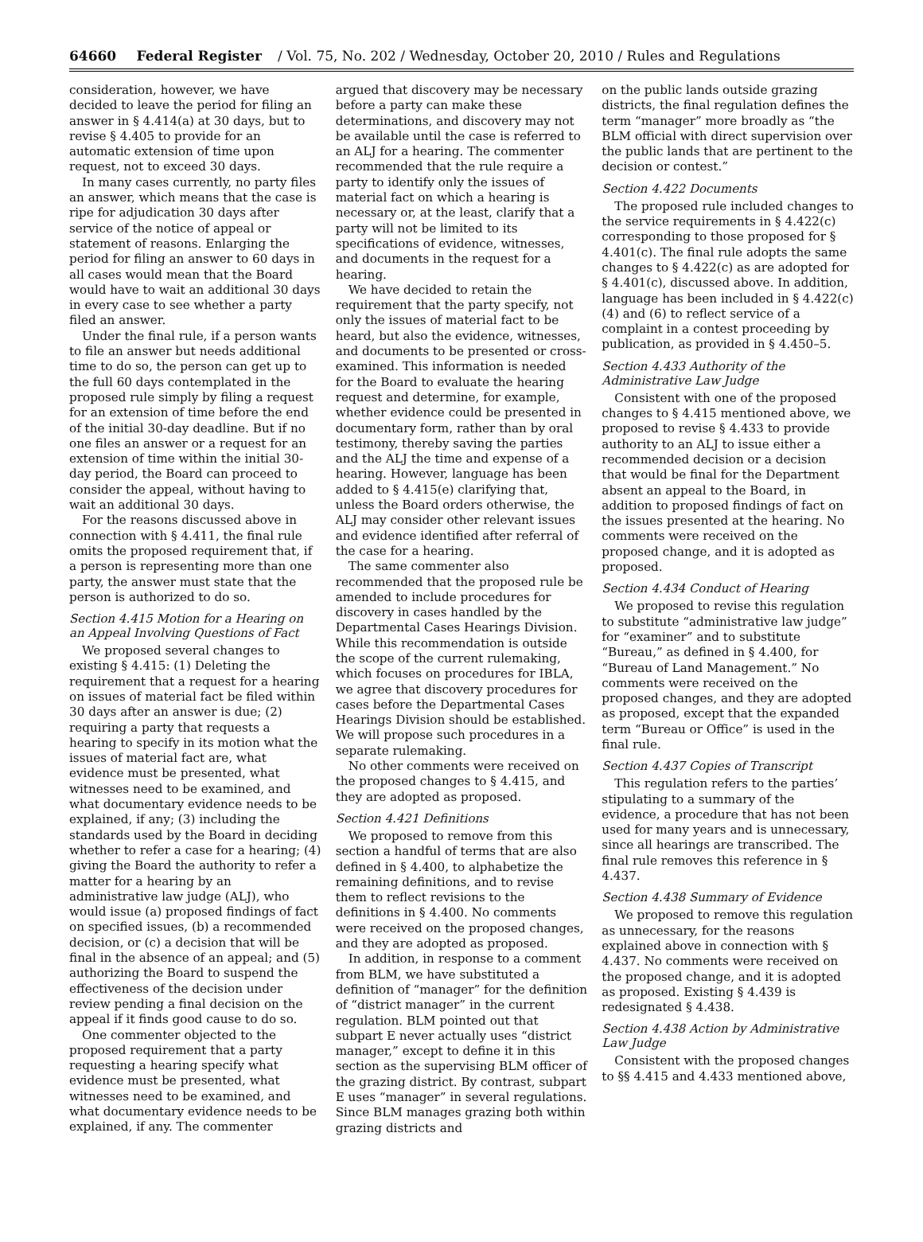64660 Federal Register / Vol. 75, No. 202 / Wednesday, October 20, 2010 / Rules and Regulations
consideration, however, we have decided to leave the period for filing an answer in § 4.414(a) at 30 days, but to revise § 4.405 to provide for an automatic extension of time upon request, not to exceed 30 days.
In many cases currently, no party files an answer, which means that the case is ripe for adjudication 30 days after service of the notice of appeal or statement of reasons. Enlarging the period for filing an answer to 60 days in all cases would mean that the Board would have to wait an additional 30 days in every case to see whether a party filed an answer.
Under the final rule, if a person wants to file an answer but needs additional time to do so, the person can get up to the full 60 days contemplated in the proposed rule simply by filing a request for an extension of time before the end of the initial 30-day deadline. But if no one files an answer or a request for an extension of time within the initial 30-day period, the Board can proceed to consider the appeal, without having to wait an additional 30 days.
For the reasons discussed above in connection with § 4.411, the final rule omits the proposed requirement that, if a person is representing more than one party, the answer must state that the person is authorized to do so.
Section 4.415 Motion for a Hearing on an Appeal Involving Questions of Fact
We proposed several changes to existing § 4.415: (1) Deleting the requirement that a request for a hearing on issues of material fact be filed within 30 days after an answer is due; (2) requiring a party that requests a hearing to specify in its motion what the issues of material fact are, what evidence must be presented, what witnesses need to be examined, and what documentary evidence needs to be explained, if any; (3) including the standards used by the Board in deciding whether to refer a case for a hearing; (4) giving the Board the authority to refer a matter for a hearing by an administrative law judge (ALJ), who would issue (a) proposed findings of fact on specified issues, (b) a recommended decision, or (c) a decision that will be final in the absence of an appeal; and (5) authorizing the Board to suspend the effectiveness of the decision under review pending a final decision on the appeal if it finds good cause to do so.
One commenter objected to the proposed requirement that a party requesting a hearing specify what evidence must be presented, what witnesses need to be examined, and what documentary evidence needs to be explained, if any. The commenter
argued that discovery may be necessary before a party can make these determinations, and discovery may not be available until the case is referred to an ALJ for a hearing. The commenter recommended that the rule require a party to identify only the issues of material fact on which a hearing is necessary or, at the least, clarify that a party will not be limited to its specifications of evidence, witnesses, and documents in the request for a hearing.
We have decided to retain the requirement that the party specify, not only the issues of material fact to be heard, but also the evidence, witnesses, and documents to be presented or cross-examined. This information is needed for the Board to evaluate the hearing request and determine, for example, whether evidence could be presented in documentary form, rather than by oral testimony, thereby saving the parties and the ALJ the time and expense of a hearing. However, language has been added to § 4.415(e) clarifying that, unless the Board orders otherwise, the ALJ may consider other relevant issues and evidence identified after referral of the case for a hearing.
The same commenter also recommended that the proposed rule be amended to include procedures for discovery in cases handled by the Departmental Cases Hearings Division. While this recommendation is outside the scope of the current rulemaking, which focuses on procedures for IBLA, we agree that discovery procedures for cases before the Departmental Cases Hearings Division should be established. We will propose such procedures in a separate rulemaking.
No other comments were received on the proposed changes to § 4.415, and they are adopted as proposed.
Section 4.421 Definitions
We proposed to remove from this section a handful of terms that are also defined in § 4.400, to alphabetize the remaining definitions, and to revise them to reflect revisions to the definitions in § 4.400. No comments were received on the proposed changes, and they are adopted as proposed.
In addition, in response to a comment from BLM, we have substituted a definition of “manager” for the definition of “district manager” in the current regulation. BLM pointed out that subpart E never actually uses “district manager,” except to define it in this section as the supervising BLM officer of the grazing district. By contrast, subpart E uses “manager” in several regulations. Since BLM manages grazing both within grazing districts and
on the public lands outside grazing districts, the final regulation defines the term “manager” more broadly as “the BLM official with direct supervision over the public lands that are pertinent to the decision or contest.”
Section 4.422 Documents
The proposed rule included changes to the service requirements in § 4.422(c) corresponding to those proposed for § 4.401(c). The final rule adopts the same changes to § 4.422(c) as are adopted for § 4.401(c), discussed above. In addition, language has been included in § 4.422(c)(4) and (6) to reflect service of a complaint in a contest proceeding by publication, as provided in § 4.450–5.
Section 4.433 Authority of the Administrative Law Judge
Consistent with one of the proposed changes to § 4.415 mentioned above, we proposed to revise § 4.433 to provide authority to an ALJ to issue either a recommended decision or a decision that would be final for the Department absent an appeal to the Board, in addition to proposed findings of fact on the issues presented at the hearing. No comments were received on the proposed change, and it is adopted as proposed.
Section 4.434 Conduct of Hearing
We proposed to revise this regulation to substitute “administrative law judge” for “examiner” and to substitute “Bureau,” as defined in § 4.400, for “Bureau of Land Management.” No comments were received on the proposed changes, and they are adopted as proposed, except that the expanded term “Bureau or Office” is used in the final rule.
Section 4.437 Copies of Transcript
This regulation refers to the parties’ stipulating to a summary of the evidence, a procedure that has not been used for many years and is unnecessary, since all hearings are transcribed. The final rule removes this reference in § 4.437.
Section 4.438 Summary of Evidence
We proposed to remove this regulation as unnecessary, for the reasons explained above in connection with § 4.437. No comments were received on the proposed change, and it is adopted as proposed. Existing § 4.439 is redesignated § 4.438.
Section 4.438 Action by Administrative Law Judge
Consistent with the proposed changes to §§ 4.415 and 4.433 mentioned above,